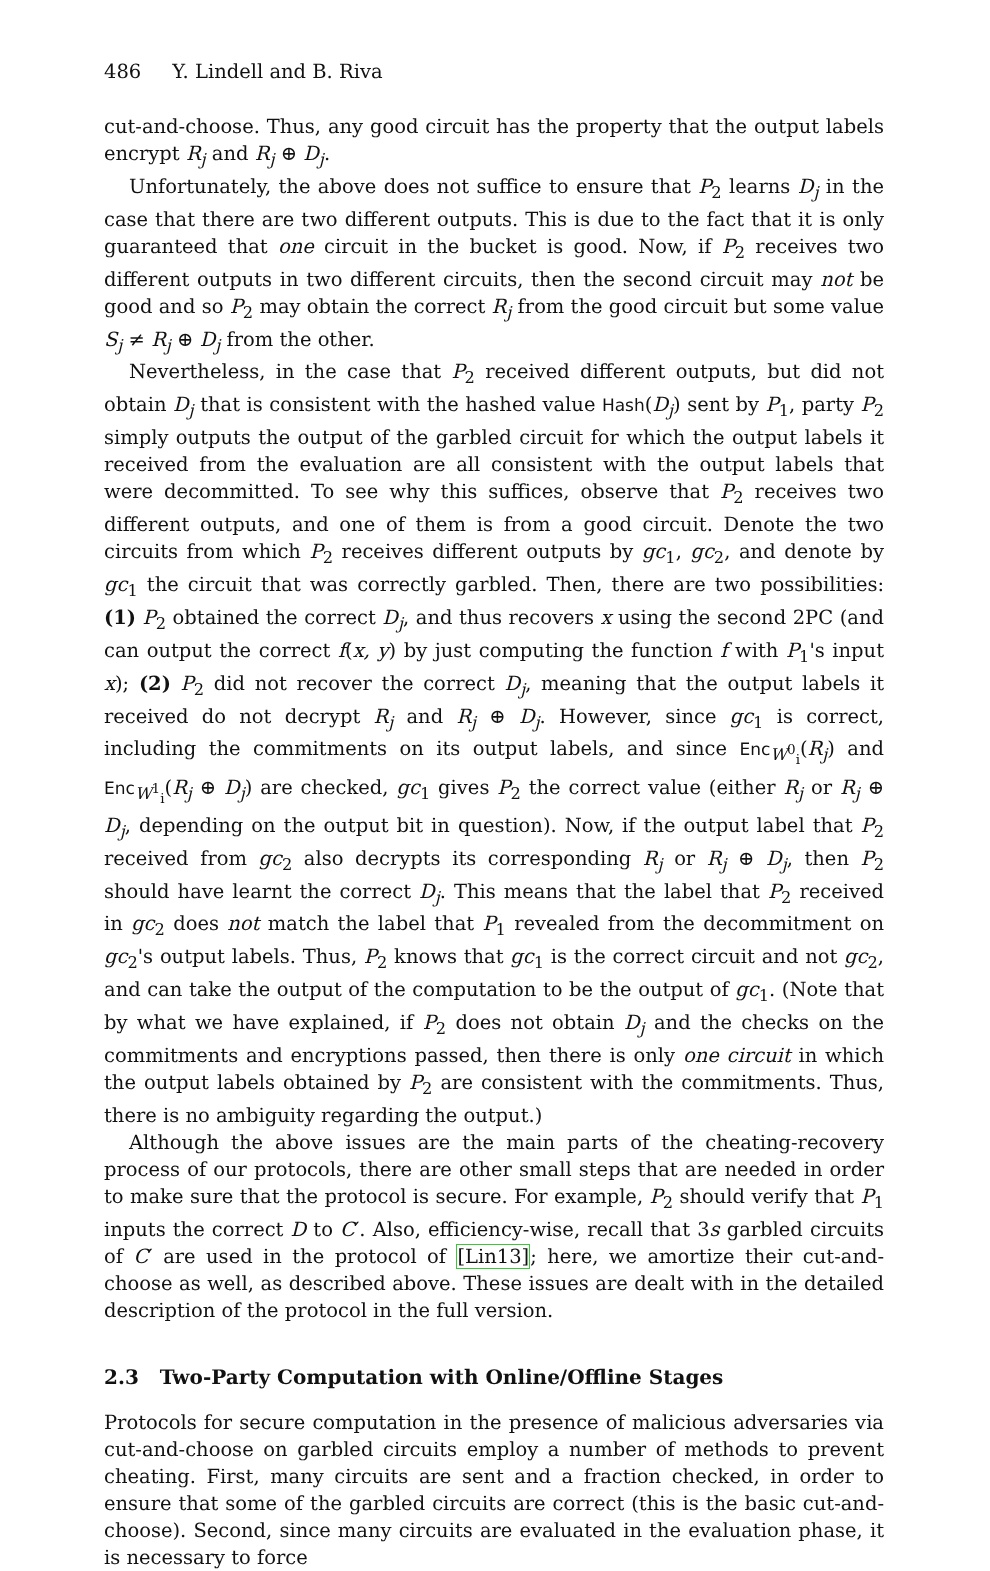486 Y. Lindell and B. Riva
cut-and-choose. Thus, any good circuit has the property that the output labels encrypt R<sub>j</sub> and R<sub>j</sub> ⊕ D<sub>j</sub>.
Unfortunately, the above does not suffice to ensure that P<sub>2</sub> learns D<sub>j</sub> in the case that there are two different outputs. This is due to the fact that it is only guaranteed that one circuit in the bucket is good. Now, if P<sub>2</sub> receives two different outputs in two different circuits, then the second circuit may not be good and so P<sub>2</sub> may obtain the correct R<sub>j</sub> from the good circuit but some value S<sub>j</sub> ≠ R<sub>j</sub> ⊕ D<sub>j</sub> from the other.
Nevertheless, in the case that P<sub>2</sub> received different outputs, but did not obtain D<sub>j</sub> that is consistent with the hashed value Hash(D<sub>j</sub>) sent by P<sub>1</sub>, party P<sub>2</sub> simply outputs the output of the garbled circuit for which the output labels it received from the evaluation are all consistent with the output labels that were decommitted. To see why this suffices, observe that P<sub>2</sub> receives two different outputs, and one of them is from a good circuit. Denote the two circuits from which P<sub>2</sub> receives different outputs by gc<sub>1</sub>, gc<sub>2</sub>, and denote by gc<sub>1</sub> the circuit that was correctly garbled. Then, there are two possibilities: (1) P<sub>2</sub> obtained the correct D<sub>j</sub>, and thus recovers x using the second 2PC (and can output the correct f(x, y) by just computing the function f with P<sub>1</sub>'s input x); (2) P<sub>2</sub> did not recover the correct D<sub>j</sub>, meaning that the output labels it received do not decrypt R<sub>j</sub> and R<sub>j</sub> ⊕ D<sub>j</sub>. However, since gc<sub>1</sub> is correct, including the commitments on its output labels, and since Enc<sub>W<sup>0</sup><sub>i</sub></sub>(R<sub>j</sub>) and Enc<sub>W<sup>1</sup><sub>i</sub></sub>(R<sub>j</sub> ⊕ D<sub>j</sub>) are checked, gc<sub>1</sub> gives P<sub>2</sub> the correct value (either R<sub>j</sub> or R<sub>j</sub> ⊕ D<sub>j</sub>, depending on the output bit in question). Now, if the output label that P<sub>2</sub> received from gc<sub>2</sub> also decrypts its corresponding R<sub>j</sub> or R<sub>j</sub> ⊕ D<sub>j</sub>, then P<sub>2</sub> should have learnt the correct D<sub>j</sub>. This means that the label that P<sub>2</sub> received in gc<sub>2</sub> does not match the label that P<sub>1</sub> revealed from the decommitment on gc<sub>2</sub>'s output labels. Thus, P<sub>2</sub> knows that gc<sub>1</sub> is the correct circuit and not gc<sub>2</sub>, and can take the output of the computation to be the output of gc<sub>1</sub>. (Note that by what we have explained, if P<sub>2</sub> does not obtain D<sub>j</sub> and the checks on the commitments and encryptions passed, then there is only one circuit in which the output labels obtained by P<sub>2</sub> are consistent with the commitments. Thus, there is no ambiguity regarding the output.)
Although the above issues are the main parts of the cheating-recovery process of our protocols, there are other small steps that are needed in order to make sure that the protocol is secure. For example, P<sub>2</sub> should verify that P<sub>1</sub> inputs the correct D to C′. Also, efficiency-wise, recall that 3s garbled circuits of C′ are used in the protocol of [Lin13]; here, we amortize their cut-and-choose as well, as described above. These issues are dealt with in the detailed description of the protocol in the full version.
2.3 Two-Party Computation with Online/Offline Stages
Protocols for secure computation in the presence of malicious adversaries via cut-and-choose on garbled circuits employ a number of methods to prevent cheating. First, many circuits are sent and a fraction checked, in order to ensure that some of the garbled circuits are correct (this is the basic cut-and-choose). Second, since many circuits are evaluated in the evaluation phase, it is necessary to force